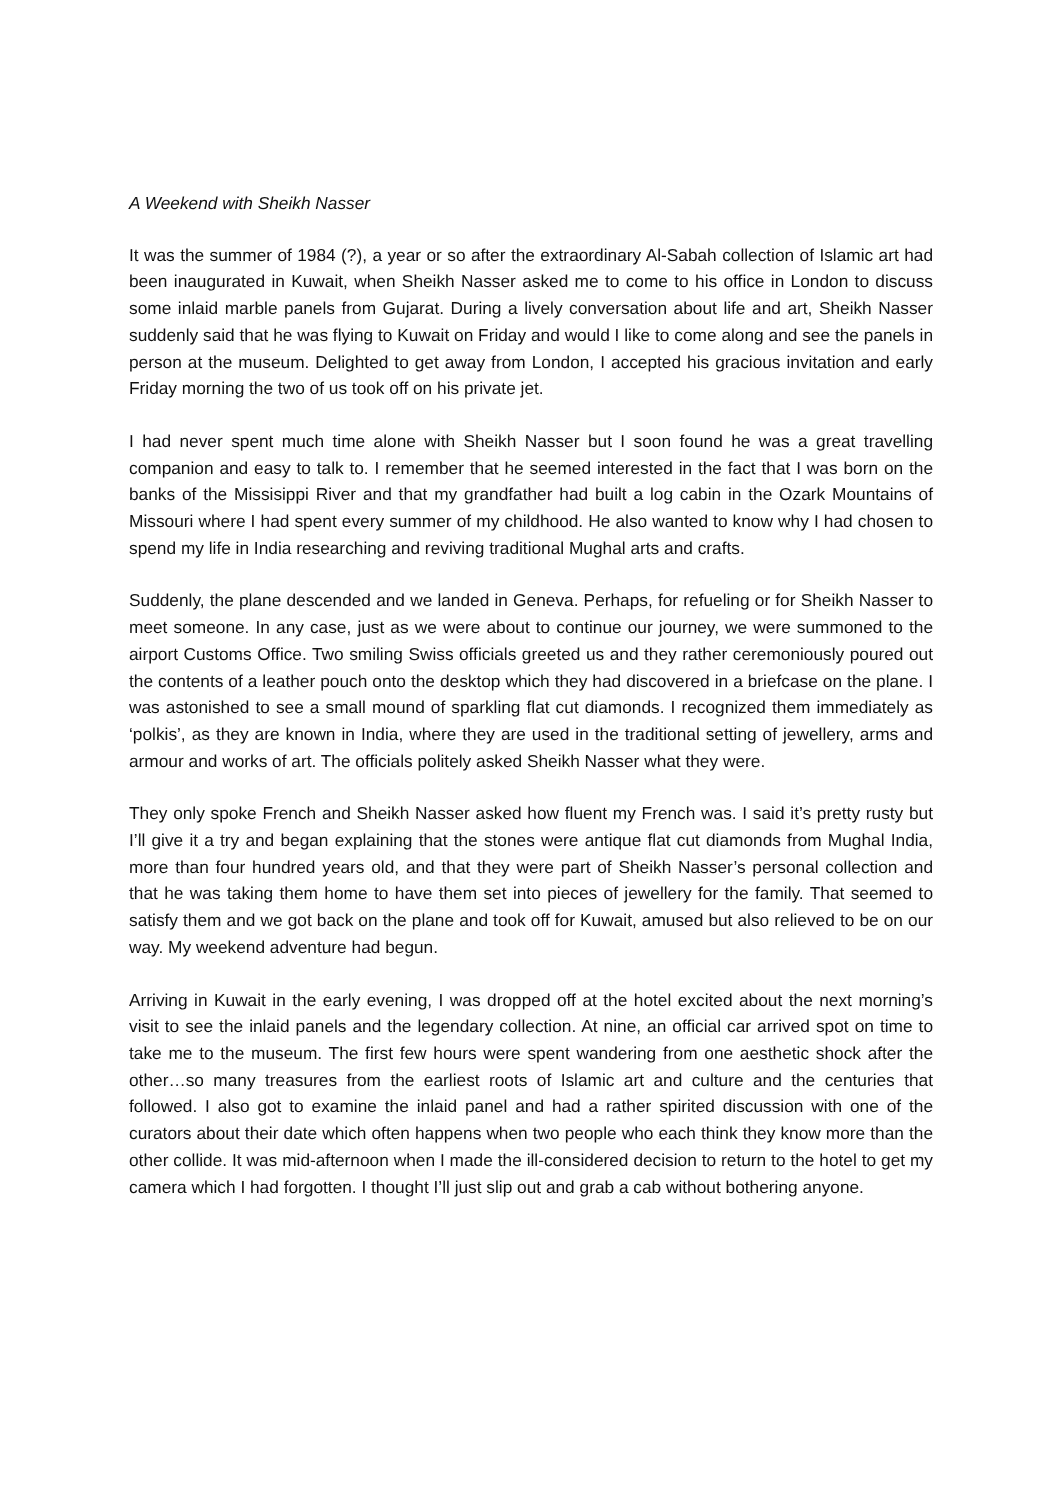A Weekend with Sheikh Nasser
It was the summer of 1984 (?), a year or so after the extraordinary Al-Sabah collection of Islamic art had been inaugurated in Kuwait, when Sheikh Nasser asked me to come to his office in London to discuss some inlaid marble panels from Gujarat. During a lively conversation about life and art, Sheikh Nasser suddenly said that he was flying to Kuwait on Friday and would I like to come along and see the panels in person at the museum. Delighted to get away from London, I accepted his gracious invitation and early Friday morning the two of us took off on his private jet.
I had never spent much time alone with Sheikh Nasser but I soon found he was a great travelling companion and easy to talk to. I remember that he seemed interested in the fact that I was born on the banks of the Missisippi River and that my grandfather had built a log cabin in the Ozark Mountains of Missouri where I had spent every summer of my childhood. He also wanted to know why I had chosen to spend my life in India researching and reviving traditional Mughal arts and crafts.
Suddenly, the plane descended and we landed in Geneva. Perhaps, for refueling or for Sheikh Nasser to meet someone. In any case, just as we were about to continue our journey, we were summoned to the airport Customs Office. Two smiling Swiss officials greeted us and they rather ceremoniously poured out the contents of a leather pouch onto the desktop which they had discovered in a briefcase on the plane. I was astonished to see a small mound of sparkling flat cut diamonds. I recognized them immediately as ‘polkis’, as they are known in India, where they are used in the traditional setting of jewellery, arms and armour and works of art. The officials politely asked Sheikh Nasser what they were.
They only spoke French and Sheikh Nasser asked how fluent my French was. I said it’s pretty rusty but I’ll give it a try and began explaining that the stones were antique flat cut diamonds from Mughal India, more than four hundred years old, and that they were part of Sheikh Nasser’s personal collection and that he was taking them home to have them set into pieces of jewellery for the family. That seemed to satisfy them and we got back on the plane and took off for Kuwait, amused but also relieved to be on our way. My weekend adventure had begun.
Arriving in Kuwait in the early evening, I was dropped off at the hotel excited about the next morning’s visit to see the inlaid panels and the legendary collection. At nine, an official car arrived spot on time to take me to the museum. The first few hours were spent wandering from one aesthetic shock after the other…so many treasures from the earliest roots of Islamic art and culture and the centuries that followed. I also got to examine the inlaid panel and had a rather spirited discussion with one of the curators about their date which often happens when two people who each think they know more than the other collide. It was mid-afternoon when I made the ill-considered decision to return to the hotel to get my camera which I had forgotten. I thought I’ll just slip out and grab a cab without bothering anyone.